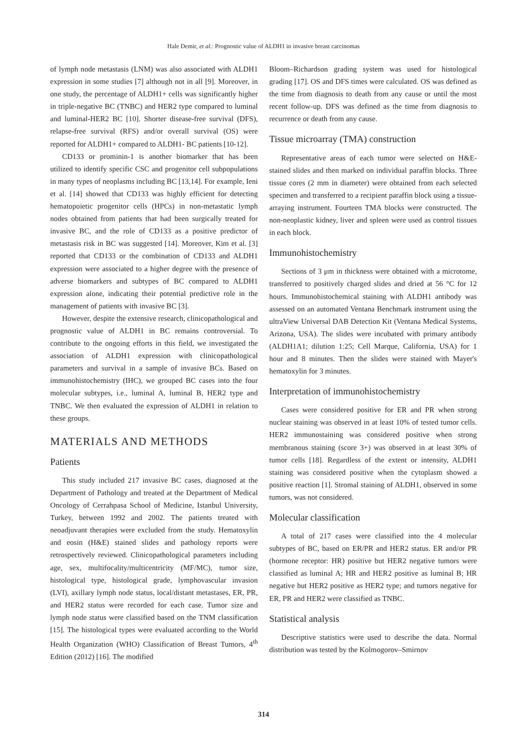Hale Demir, et al.: Prognostic value of ALDH1 in invasive breast carcinomas
of lymph node metastasis (LNM) was also associated with ALDH1 expression in some studies [7] although not in all [9]. Moreover, in one study, the percentage of ALDH1+ cells was significantly higher in triple-negative BC (TNBC) and HER2 type compared to luminal and luminal-HER2 BC [10]. Shorter disease-free survival (DFS), relapse-free survival (RFS) and/or overall survival (OS) were reported for ALDH1+ compared to ALDH1- BC patients [10-12].
CD133 or prominin-1 is another biomarker that has been utilized to identify specific CSC and progenitor cell subpopulations in many types of neoplasms including BC [13,14]. For example, Ieni et al. [14] showed that CD133 was highly efficient for detecting hematopoietic progenitor cells (HPCs) in non-metastatic lymph nodes obtained from patients that had been surgically treated for invasive BC, and the role of CD133 as a positive predictor of metastasis risk in BC was suggested [14]. Moreover, Kim et al. [3] reported that CD133 or the combination of CD133 and ALDH1 expression were associated to a higher degree with the presence of adverse biomarkers and subtypes of BC compared to ALDH1 expression alone, indicating their potential predictive role in the management of patients with invasive BC [3].
However, despite the extensive research, clinicopathological and prognostic value of ALDH1 in BC remains controversial. To contribute to the ongoing efforts in this field, we investigated the association of ALDH1 expression with clinicopathological parameters and survival in a sample of invasive BCs. Based on immunohistochemistry (IHC), we grouped BC cases into the four molecular subtypes, i.e., luminal A, luminal B, HER2 type and TNBC. We then evaluated the expression of ALDH1 in relation to these groups.
MATERIALS AND METHODS
Patients
This study included 217 invasive BC cases, diagnosed at the Department of Pathology and treated at the Department of Medical Oncology of Cerrahpasa School of Medicine, Istanbul University, Turkey, between 1992 and 2002. The patients treated with neoadjuvant therapies were excluded from the study. Hematoxylin and eosin (H&E) stained slides and pathology reports were retrospectively reviewed. Clinicopathological parameters including age, sex, multifocality/multicentricity (MF/MC), tumor size, histological type, histological grade, lymphovascular invasion (LVI), axillary lymph node status, local/distant metastases, ER, PR, and HER2 status were recorded for each case. Tumor size and lymph node status were classified based on the TNM classification [15]. The histological types were evaluated according to the World Health Organization (WHO) Classification of Breast Tumors, 4<sup>th</sup> Edition (2012) [16]. The modified
Bloom–Richardson grading system was used for histological grading [17]. OS and DFS times were calculated. OS was defined as the time from diagnosis to death from any cause or until the most recent follow-up. DFS was defined as the time from diagnosis to recurrence or death from any cause.
Tissue microarray (TMA) construction
Representative areas of each tumor were selected on H&E-stained slides and then marked on individual paraffin blocks. Three tissue cores (2 mm in diameter) were obtained from each selected specimen and transferred to a recipient paraffin block using a tissue-arraying instrument. Fourteen TMA blocks were constructed. The non-neoplastic kidney, liver and spleen were used as control tissues in each block.
Immunohistochemistry
Sections of 3 μm in thickness were obtained with a microtome, transferred to positively charged slides and dried at 56 °C for 12 hours. Immunohistochemical staining with ALDH1 antibody was assessed on an automated Ventana Benchmark instrument using the ultraView Universal DAB Detection Kit (Ventana Medical Systems, Arizona, USA). The slides were incubated with primary antibody (ALDH1A1; dilution 1:25; Cell Marque, California, USA) for 1 hour and 8 minutes. Then the slides were stained with Mayer's hematoxylin for 3 minutes.
Interpretation of immunohistochemistry
Cases were considered positive for ER and PR when strong nuclear staining was observed in at least 10% of tested tumor cells. HER2 immunostaining was considered positive when strong membranous staining (score 3+) was observed in at least 30% of tumor cells [18]. Regardless of the extent or intensity, ALDH1 staining was considered positive when the cytoplasm showed a positive reaction [1]. Stromal staining of ALDH1, observed in some tumors, was not considered.
Molecular classification
A total of 217 cases were classified into the 4 molecular subtypes of BC, based on ER/PR and HER2 status. ER and/or PR (hormone receptor: HR) positive but HER2 negative tumors were classified as luminal A; HR and HER2 positive as luminal B; HR negative but HER2 positive as HER2 type; and tumors negative for ER, PR and HER2 were classified as TNBC.
Statistical analysis
Descriptive statistics were used to describe the data. Normal distribution was tested by the Kolmogorov–Smirnov
314